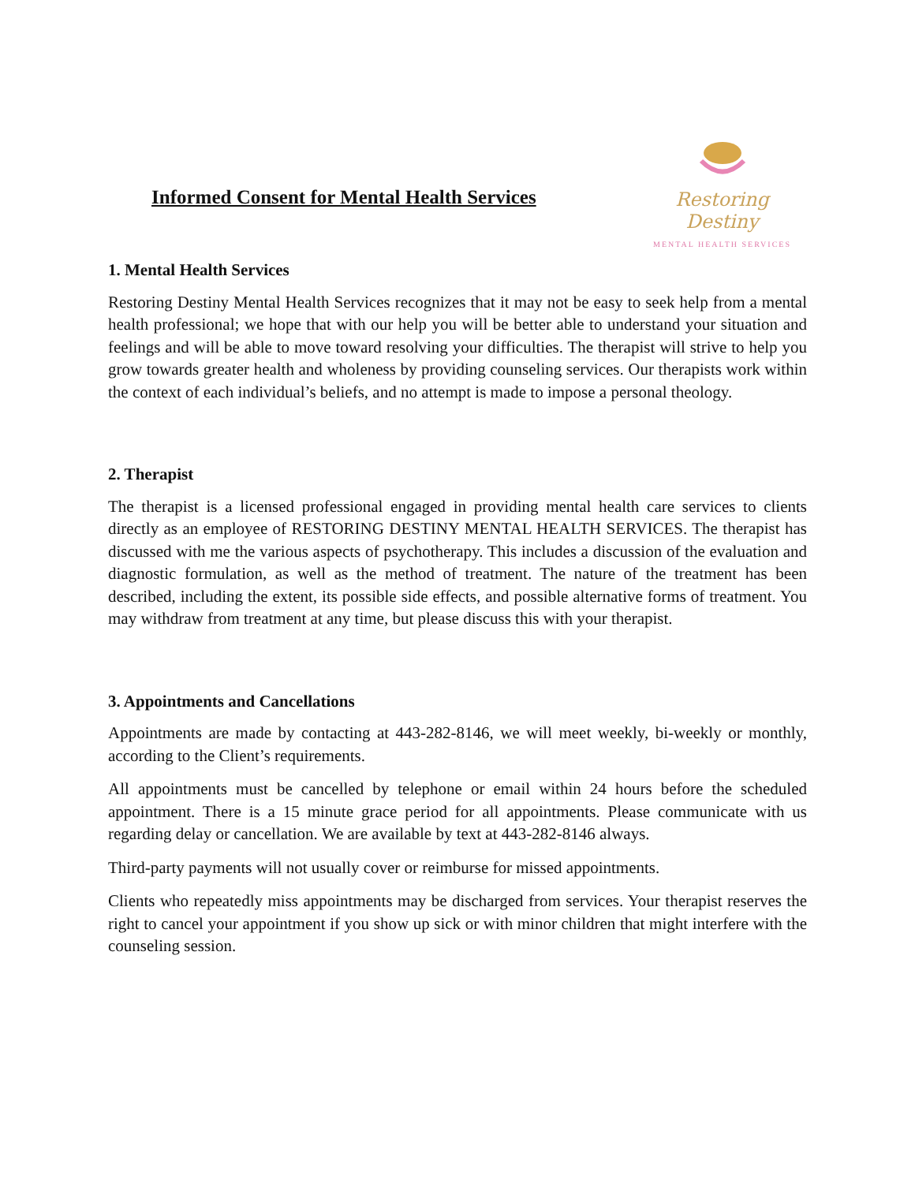Informed Consent for Mental Health Services
Restoring Destiny
MENTAL HEALTH SERVICES
1. Mental Health Services
Restoring Destiny Mental Health Services recognizes that it may not be easy to seek help from a mental health professional; we hope that with our help you will be better able to understand your situation and feelings and will be able to move toward resolving your difficulties. The therapist will strive to help you grow towards greater health and wholeness by providing counseling services. Our therapists work within the context of each individual’s beliefs, and no attempt is made to impose a personal theology.
2. Therapist
The therapist is a licensed professional engaged in providing mental health care services to clients directly as an employee of RESTORING DESTINY MENTAL HEALTH SERVICES. The therapist has discussed with me the various aspects of psychotherapy. This includes a discussion of the evaluation and diagnostic formulation, as well as the method of treatment. The nature of the treatment has been described, including the extent, its possible side effects, and possible alternative forms of treatment. You may withdraw from treatment at any time, but please discuss this with your therapist.
3. Appointments and Cancellations
Appointments are made by contacting at 443-282-8146, we will meet weekly, bi-weekly or monthly, according to the Client’s requirements.
All appointments must be cancelled by telephone or email within 24 hours before the scheduled appointment. There is a 15 minute grace period for all appointments. Please communicate with us regarding delay or cancellation. We are available by text at 443-282-8146 always.
Third-party payments will not usually cover or reimburse for missed appointments.
Clients who repeatedly miss appointments may be discharged from services. Your therapist reserves the right to cancel your appointment if you show up sick or with minor children that might interfere with the counseling session.